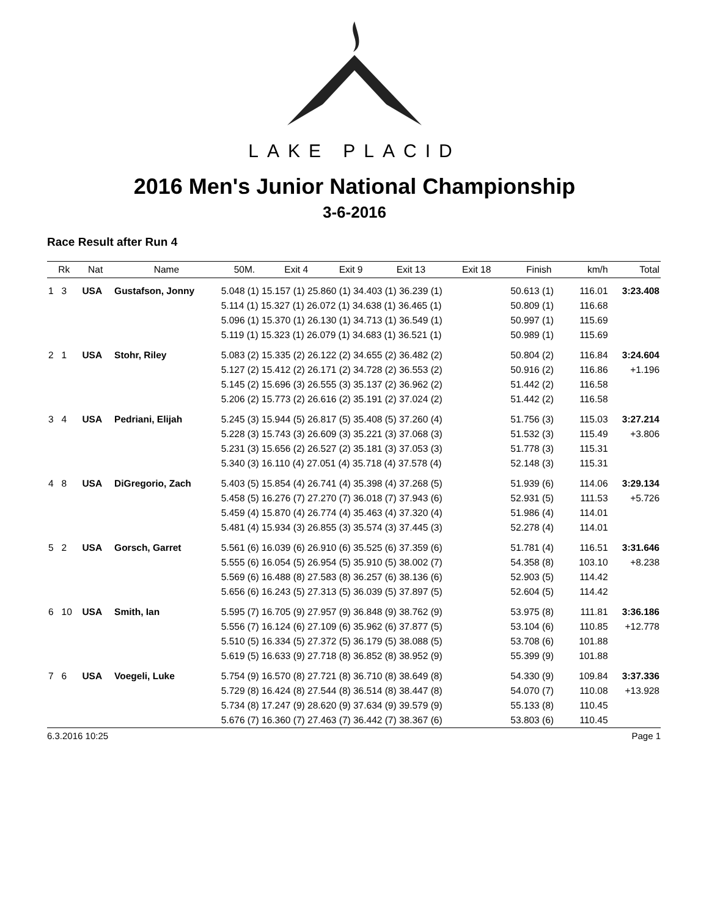LAKE PLACID
2016 Men's Junior National Championship
3-6-2016
Race Result after Run 4
| Rk | Nat | | Name | 50M. | Exit 4 | Exit 9 | Exit 13 | Exit 18 | Finish | km/h | Total |
| --- | --- | --- | --- | --- | --- | --- | --- | --- | --- | --- | --- |
| 1 3 | USA | | Gustafson, Jonny | 5.048 (1) 15.157 (1) 25.860 (1) 34.403 (1) 36.239 (1) | | | | | 50.613 (1) | 116.01 | 3:23.408 |
| | | | | 5.114 (1) 15.327 (1) 26.072 (1) 34.638 (1) 36.465 (1) | | | | | 50.809 (1) | 116.68 | |
| | | | | 5.096 (1) 15.370 (1) 26.130 (1) 34.713 (1) 36.549 (1) | | | | | 50.997 (1) | 115.69 | |
| | | | | 5.119 (1) 15.323 (1) 26.079 (1) 34.683 (1) 36.521 (1) | | | | | 50.989 (1) | 115.69 | |
| 2 1 | USA | | Stohr, Riley | 5.083 (2) 15.335 (2) 26.122 (2) 34.655 (2) 36.482 (2) | | | | | 50.804 (2) | 116.84 | 3:24.604 |
| | | | | 5.127 (2) 15.412 (2) 26.171 (2) 34.728 (2) 36.553 (2) | | | | | 50.916 (2) | 116.86 | +1.196 |
| | | | | 5.145 (2) 15.696 (3) 26.555 (3) 35.137 (2) 36.962 (2) | | | | | 51.442 (2) | 116.58 | |
| | | | | 5.206 (2) 15.773 (2) 26.616 (2) 35.191 (2) 37.024 (2) | | | | | 51.442 (2) | 116.58 | |
| 3 4 | USA | | Pedriani, Elijah | 5.245 (3) 15.944 (5) 26.817 (5) 35.408 (5) 37.260 (4) | | | | | 51.756 (3) | 115.03 | 3:27.214 |
| | | | | 5.228 (3) 15.743 (3) 26.609 (3) 35.221 (3) 37.068 (3) | | | | | 51.532 (3) | 115.49 | +3.806 |
| | | | | 5.231 (3) 15.656 (2) 26.527 (2) 35.181 (3) 37.053 (3) | | | | | 51.778 (3) | 115.31 | |
| | | | | 5.340 (3) 16.110 (4) 27.051 (4) 35.718 (4) 37.578 (4) | | | | | 52.148 (3) | 115.31 | |
| 4 8 | USA | | DiGregorio, Zach | 5.403 (5) 15.854 (4) 26.741 (4) 35.398 (4) 37.268 (5) | | | | | 51.939 (6) | 114.06 | 3:29.134 |
| | | | | 5.458 (5) 16.276 (7) 27.270 (7) 36.018 (7) 37.943 (6) | | | | | 52.931 (5) | 111.53 | +5.726 |
| | | | | 5.459 (4) 15.870 (4) 26.774 (4) 35.463 (4) 37.320 (4) | | | | | 51.986 (4) | 114.01 | |
| | | | | 5.481 (4) 15.934 (3) 26.855 (3) 35.574 (3) 37.445 (3) | | | | | 52.278 (4) | 114.01 | |
| 5 2 | USA | | Gorsch, Garret | 5.561 (6) 16.039 (6) 26.910 (6) 35.525 (6) 37.359 (6) | | | | | 51.781 (4) | 116.51 | 3:31.646 |
| | | | | 5.555 (6) 16.054 (5) 26.954 (5) 35.910 (5) 38.002 (7) | | | | | 54.358 (8) | 103.10 | +8.238 |
| | | | | 5.569 (6) 16.488 (8) 27.583 (8) 36.257 (6) 38.136 (6) | | | | | 52.903 (5) | 114.42 | |
| | | | | 5.656 (6) 16.243 (5) 27.313 (5) 36.039 (5) 37.897 (5) | | | | | 52.604 (5) | 114.42 | |
| 6 10 | USA | | Smith, Ian | 5.595 (7) 16.705 (9) 27.957 (9) 36.848 (9) 38.762 (9) | | | | | 53.975 (8) | 111.81 | 3:36.186 |
| | | | | 5.556 (7) 16.124 (6) 27.109 (6) 35.962 (6) 37.877 (5) | | | | | 53.104 (6) | 110.85 | +12.778 |
| | | | | 5.510 (5) 16.334 (5) 27.372 (5) 36.179 (5) 38.088 (5) | | | | | 53.708 (6) | 101.88 | |
| | | | | 5.619 (5) 16.633 (9) 27.718 (8) 36.852 (8) 38.952 (9) | | | | | 55.399 (9) | 101.88 | |
| 7 6 | USA | | Voegeli, Luke | 5.754 (9) 16.570 (8) 27.721 (8) 36.710 (8) 38.649 (8) | | | | | 54.330 (9) | 109.84 | 3:37.336 |
| | | | | 5.729 (8) 16.424 (8) 27.544 (8) 36.514 (8) 38.447 (8) | | | | | 54.070 (7) | 110.08 | +13.928 |
| | | | | 5.734 (8) 17.247 (9) 28.620 (9) 37.634 (9) 39.579 (9) | | | | | 55.133 (8) | 110.45 | |
| | | | | 5.676 (7) 16.360 (7) 27.463 (7) 36.442 (7) 38.367 (6) | | | | | 53.803 (6) | 110.45 | |
6.3.2016 10:25 Page 1